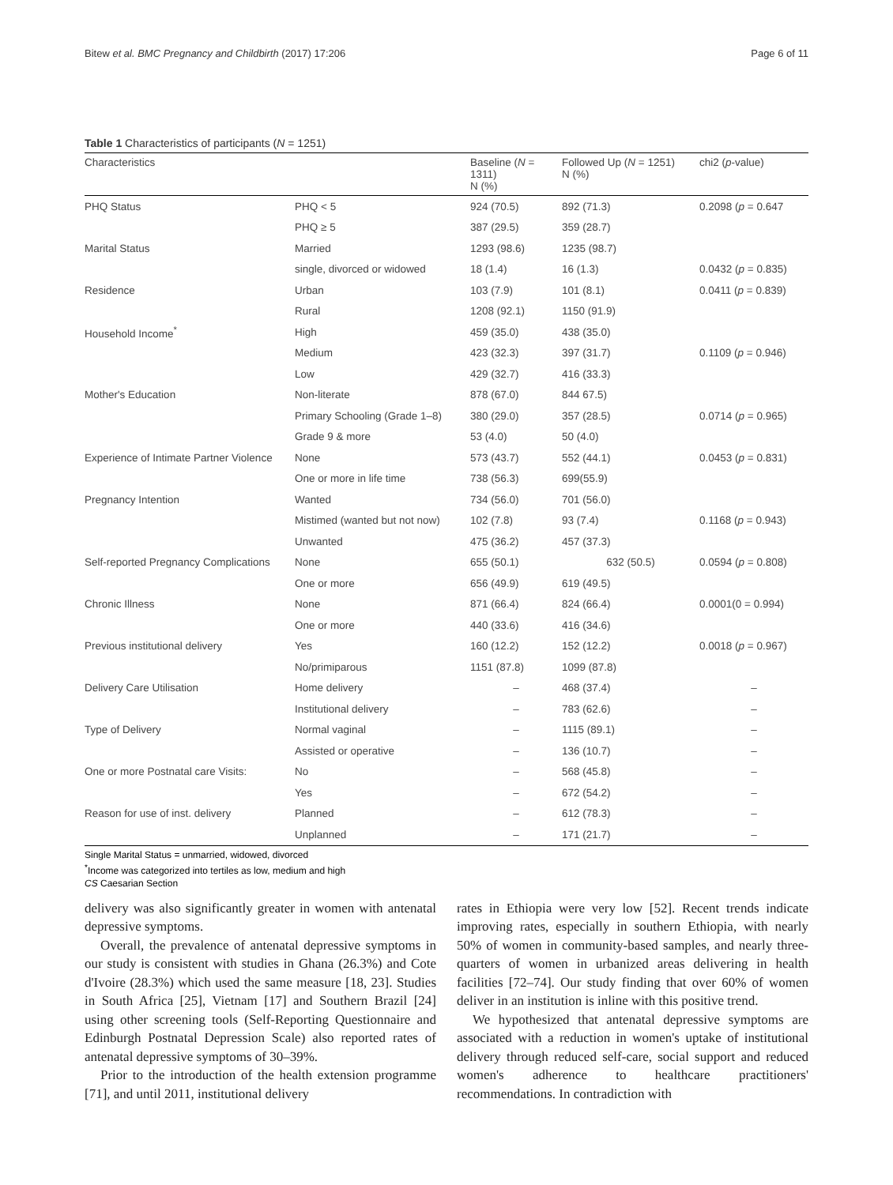Bitew et al. BMC Pregnancy and Childbirth (2017) 17:206 Page 6 of 11
Table 1 Characteristics of participants (N = 1251)
| Characteristics | | Baseline ( N = 1311) N (%) | Followed Up ( N = 1251) N (%) | chi2 ( p -value) |
| --- | --- | --- | --- | --- |
| PHQ Status | PHQ < 5 | 924 (70.5) | 892 (71.3) | 0.2098 ( p = 0.647 |
| | PHQ ≥ 5 | 387 (29.5) | 359 (28.7) | |
| Marital Status | Married | 1293 (98.6) | 1235 (98.7) | |
| | single, divorced or widowed | 18 (1.4) | 16 (1.3) | 0.0432 ( p = 0.835) |
| Residence | Urban | 103 (7.9) | 101 (8.1) | 0.0411 ( p = 0.839) |
| | Rural | 1208 (92.1) | 1150 (91.9) | |
| Household Income<sup>*</sup> | High | 459 (35.0) | 438 (35.0) | |
| | Medium | 423 (32.3) | 397 (31.7) | 0.1109 ( p = 0.946) |
| | Low | 429 (32.7) | 416 (33.3) | |
| Mother's Education | Non-literate | 878 (67.0) | 844 67.5) | |
| | Primary Schooling (Grade 1–8) | 380 (29.0) | 357 (28.5) | 0.0714 ( p = 0.965) |
| | Grade 9 & more | 53 (4.0) | 50 (4.0) | |
| Experience of Intimate Partner Violence | None | 573 (43.7) | 552 (44.1) | 0.0453 ( p = 0.831) |
| | One or more in life time | 738 (56.3) | 699(55.9) | |
| Pregnancy Intention | Wanted | 734 (56.0) | 701 (56.0) | |
| | Mistimed (wanted but not now) | 102 (7.8) | 93 (7.4) | 0.1168 ( p = 0.943) |
| | Unwanted | 475 (36.2) | 457 (37.3) | |
| Self-reported Pregnancy Complications | None | 655 (50.1) | 632 (50.5) | 0.0594 ( p = 0.808) |
| | One or more | 656 (49.9) | 619 (49.5) | |
| Chronic Illness | None | 871 (66.4) | 824 (66.4) | 0.0001(0 = 0.994) |
| | One or more | 440 (33.6) | 416 (34.6) | |
| Previous institutional delivery | Yes | 160 (12.2) | 152 (12.2) | 0.0018 ( p = 0.967) |
| | No/primiparous | 1151 (87.8) | 1099 (87.8) | |
| Delivery Care Utilisation | Home delivery | – | 468 (37.4) | – |
| | Institutional delivery | – | 783 (62.6) | – |
| Type of Delivery | Normal vaginal | – | 1115 (89.1) | – |
| | Assisted or operative | – | 136 (10.7) | – |
| One or more Postnatal care Visits: | No | – | 568 (45.8) | – |
| | Yes | – | 672 (54.2) | – |
| Reason for use of inst. delivery | Planned | – | 612 (78.3) | – |
| | Unplanned | – | 171 (21.7) | – |
Single Marital Status = unmarried, widowed, divorced
<sup>*</sup> Income was categorized into tertiles as low, medium and high
CS Caesarian Section
delivery was also significantly greater in women with antenatal depressive symptoms.
Overall, the prevalence of antenatal depressive symptoms in our study is consistent with studies in Ghana (26.3%) and Cote d'Ivoire (28.3%) which used the same measure [18, 23]. Studies in South Africa [25], Vietnam [17] and Southern Brazil [24] using other screening tools (Self-Reporting Questionnaire and Edinburgh Postnatal Depression Scale) also reported rates of antenatal depressive symptoms of 30–39%.
Prior to the introduction of the health extension programme [71], and until 2011, institutional delivery
rates in Ethiopia were very low [52]. Recent trends indicate improving rates, especially in southern Ethiopia, with nearly 50% of women in community-based samples, and nearly three-quarters of women in urbanized areas delivering in health facilities [72–74]. Our study finding that over 60% of women deliver in an institution is inline with this positive trend.
We hypothesized that antenatal depressive symptoms are associated with a reduction in women's uptake of institutional delivery through reduced self-care, social support and reduced women's adherence to healthcare practitioners' recommendations. In contradiction with